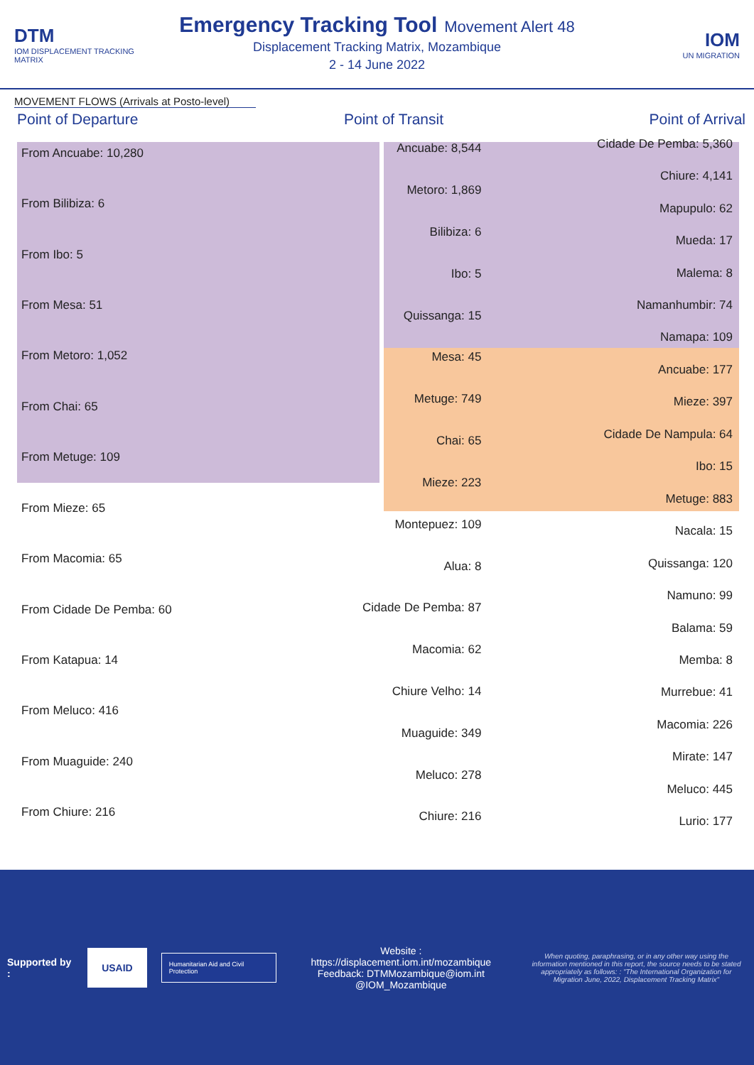DTM
IOM DISPLACEMENT TRACKING MATRIX
Emergency Tracking Tool
Movement Alert 48
Displacement Tracking Matrix, Mozambique
2 - 14 June 2022
IOM
UN MIGRATION
MOVEMENT FLOWS (Arrivals at Posto-level)
Point of Departure Point of Transit Point of Arrival
From Ancuabe: 10,280
From Bilibiza: 6
From Ibo: 5
From Mesa: 51
From Metoro: 1,052
From Chai: 65
From Metuge: 109
From Mieze: 65
From Macomia: 65
From Cidade De Pemba: 60
From Katapua: 14
From Meluco: 416
From Muaguide: 240
From Chiure: 216
Ancuabe: 8,544
Metoro: 1,869
Bilibiza: 6
Ibo: 5
Quissanga: 15
Mesa: 45
Metuge: 749
Chai: 65
Mieze: 223
Montepuez: 109
Alua: 8
Cidade De Pemba: 87
Macomia: 62
Chiure Velho: 14
Muaguide: 349
Meluco: 278
Chiure: 216
Cidade De Pemba: 5,360
Chiure: 4,141
Mapupulo: 62
Mueda: 17
Malema: 8
Namanhumbir: 74
Namapa: 109
Ancuabe: 177
Mieze: 397
Cidade De Nampula: 64
Ibo: 15
Metuge: 883
Nacala: 15
Quissanga: 120
Namuno: 99
Balama: 59
Memba: 8
Murrebue: 41
Macomia: 226
Mirate: 147
Meluco: 445
Lurio: 177
Supported by : USAID Humanitarian Aid and Civil Protection
Website : https://displacement.iom.int/mozambique
Feedback: DTMMozambique@iom.int
@IOM_Mozambique
When quoting, paraphrasing, or in any other way using the information mentioned in this report, the source needs to be stated appropriately as follows: : "The International Organization for Migration June, 2022, Displacement Tracking Matrix"